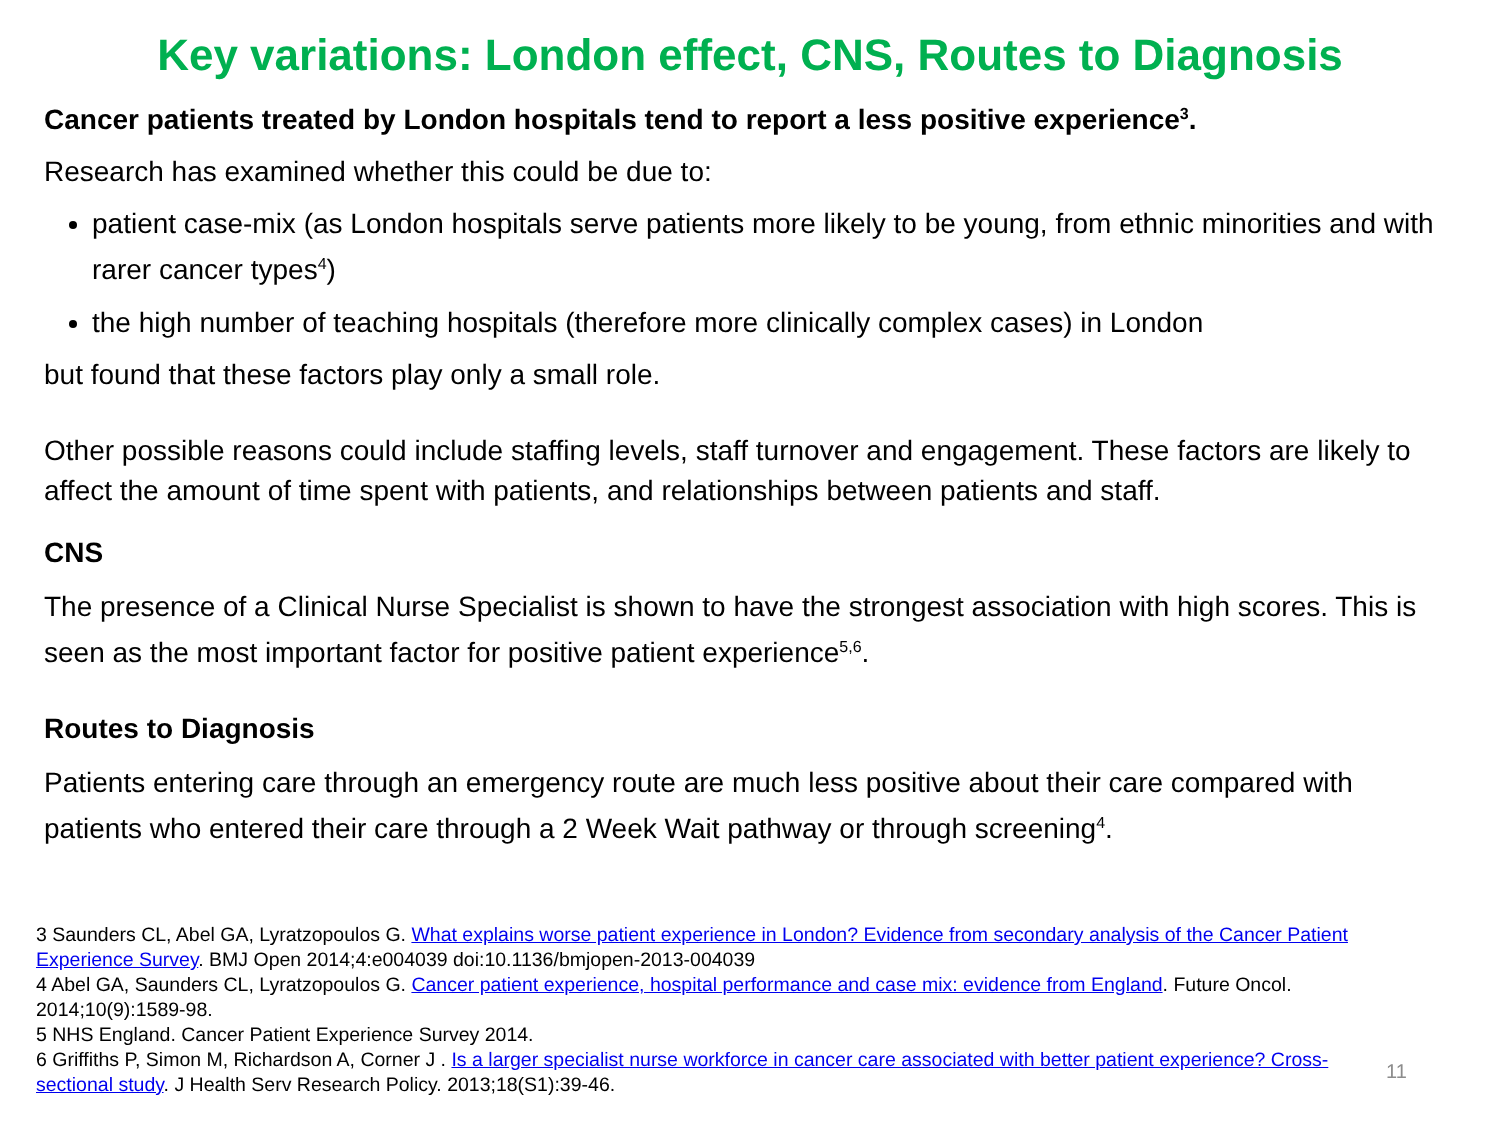Key variations: London effect, CNS, Routes to Diagnosis
Cancer patients treated by London hospitals tend to report a less positive experience<sup>3</sup>.
Research has examined whether this could be due to:
patient case-mix (as London hospitals serve patients more likely to be young, from ethnic minorities and with rarer cancer types<sup>4</sup>)
the high number of teaching hospitals (therefore more clinically complex cases) in London
but found that these factors play only a small role.
Other possible reasons could include staffing levels, staff turnover and engagement. These factors are likely to affect the amount of time spent with patients, and relationships between patients and staff.
CNS
The presence of a Clinical Nurse Specialist is shown to have the strongest association with high scores. This is seen as the most important factor for positive patient experience<sup>5,6</sup>.
Routes to Diagnosis
Patients entering care through an emergency route are much less positive about their care compared with patients who entered their care through a 2 Week Wait pathway or through screening<sup>4</sup>.
3 Saunders CL, Abel GA, Lyratzopoulos G. What explains worse patient experience in London? Evidence from secondary analysis of the Cancer Patient Experience Survey. BMJ Open 2014;4:e004039 doi:10.1136/bmjopen-2013-004039
4 Abel GA, Saunders CL, Lyratzopoulos G. Cancer patient experience, hospital performance and case mix: evidence from England. Future Oncol. 2014;10(9):1589-98.
5 NHS England. Cancer Patient Experience Survey 2014.
6 Griffiths P, Simon M, Richardson A, Corner J . Is a larger specialist nurse workforce in cancer care associated with better patient experience? Cross-sectional study. J Health Serv Research Policy. 2013;18(S1):39-46.
11